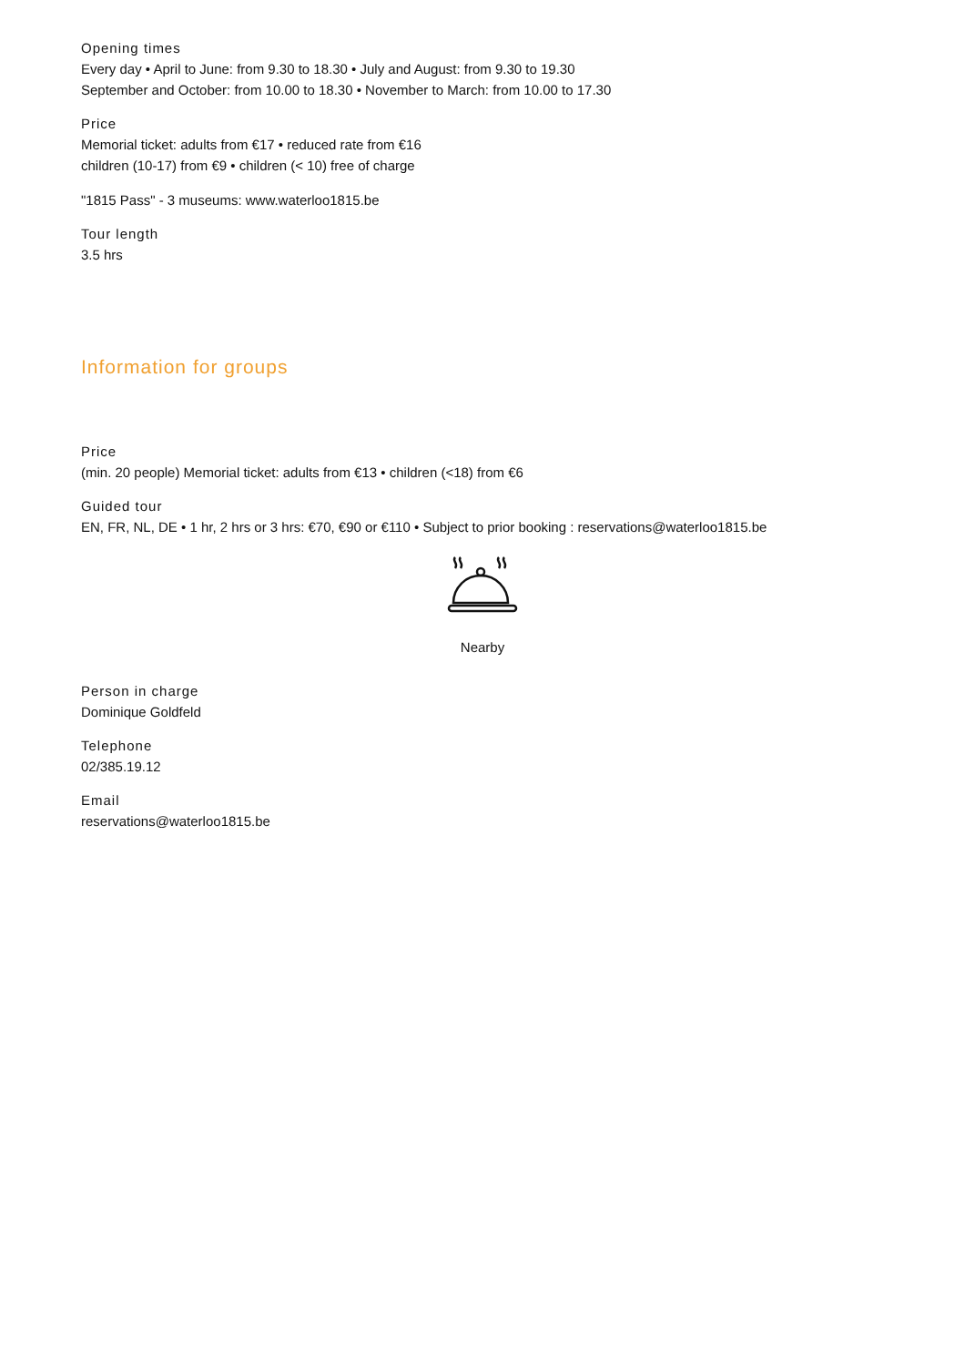Opening times
Every day • April to June: from 9.30 to 18.30 • July and August: from 9.30 to 19.30
September and October: from 10.00 to 18.30 • November to March: from 10.00 to 17.30
Price
Memorial ticket: adults from €17 • reduced rate from €16
children (10-17) from €9 • children (< 10) free of charge
"1815 Pass" - 3 museums: www.waterloo1815.be
Tour length
3.5 hrs
Information for groups
Price
(min. 20 people) Memorial ticket: adults from €13 • children (<18) from €6
Guided tour
EN, FR, NL, DE • 1 hr, 2 hrs or 3 hrs: €70, €90 or €110 • Subject to prior booking : reservations@waterloo1815.be
Nearby
Person in charge
Dominique Goldfeld
Telephone
02/385.19.12
Email
reservations@waterloo1815.be